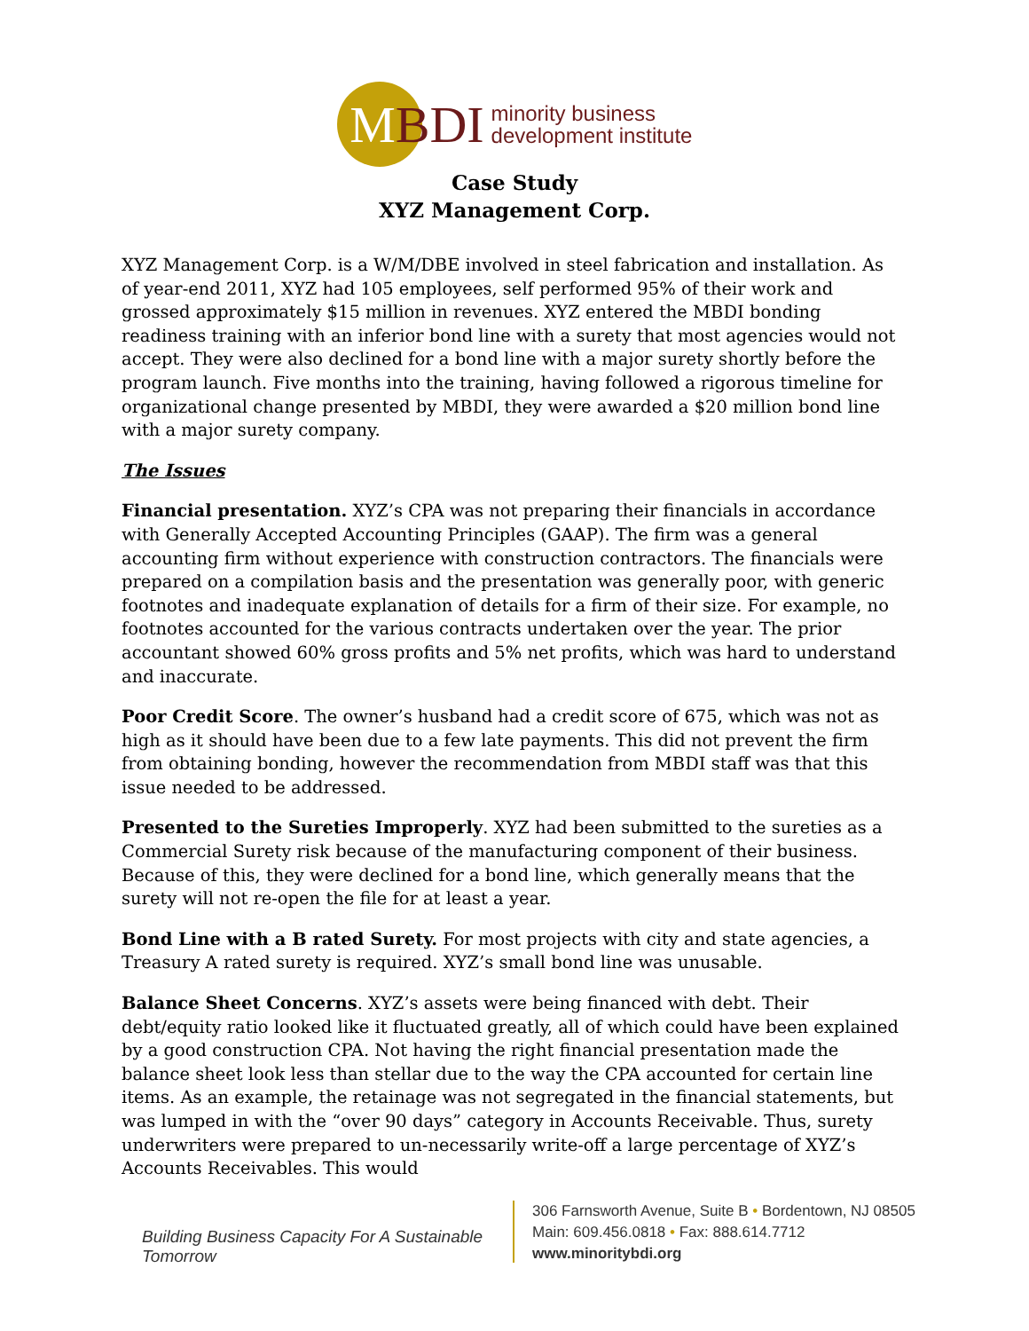MBDI
minority business
development institute
Case Study
XYZ Management Corp.
XYZ Management Corp. is a W/M/DBE involved in steel fabrication and installation. As of year-end 2011, XYZ had 105 employees, self performed 95% of their work and grossed approximately $15 million in revenues. XYZ entered the MBDI bonding readiness training with an inferior bond line with a surety that most agencies would not accept. They were also declined for a bond line with a major surety shortly before the program launch. Five months into the training, having followed a rigorous timeline for organizational change presented by MBDI, they were awarded a $20 million bond line with a major surety company.
The Issues
Financial presentation. XYZ’s CPA was not preparing their financials in accordance with Generally Accepted Accounting Principles (GAAP). The firm was a general accounting firm without experience with construction contractors. The financials were prepared on a compilation basis and the presentation was generally poor, with generic footnotes and inadequate explanation of details for a firm of their size. For example, no footnotes accounted for the various contracts undertaken over the year. The prior accountant showed 60% gross profits and 5% net profits, which was hard to understand and inaccurate.
Poor Credit Score. The owner’s husband had a credit score of 675, which was not as high as it should have been due to a few late payments. This did not prevent the firm from obtaining bonding, however the recommendation from MBDI staff was that this issue needed to be addressed.
Presented to the Sureties Improperly. XYZ had been submitted to the sureties as a Commercial Surety risk because of the manufacturing component of their business. Because of this, they were declined for a bond line, which generally means that the surety will not re-open the file for at least a year.
Bond Line with a B rated Surety. For most projects with city and state agencies, a Treasury A rated surety is required. XYZ’s small bond line was unusable.
Balance Sheet Concerns. XYZ’s assets were being financed with debt. Their debt/equity ratio looked like it fluctuated greatly, all of which could have been explained by a good construction CPA. Not having the right financial presentation made the balance sheet look less than stellar due to the way the CPA accounted for certain line items. As an example, the retainage was not segregated in the financial statements, but was lumped in with the “over 90 days” category in Accounts Receivable. Thus, surety underwriters were prepared to un-necessarily write-off a large percentage of XYZ’s Accounts Receivables. This would
Building Business Capacity For A Sustainable Tomorrow
306 Farnsworth Avenue, Suite B • Bordentown, NJ 08505
Main: 609.456.0818 • Fax: 888.614.7712
www.minoritybdi.org